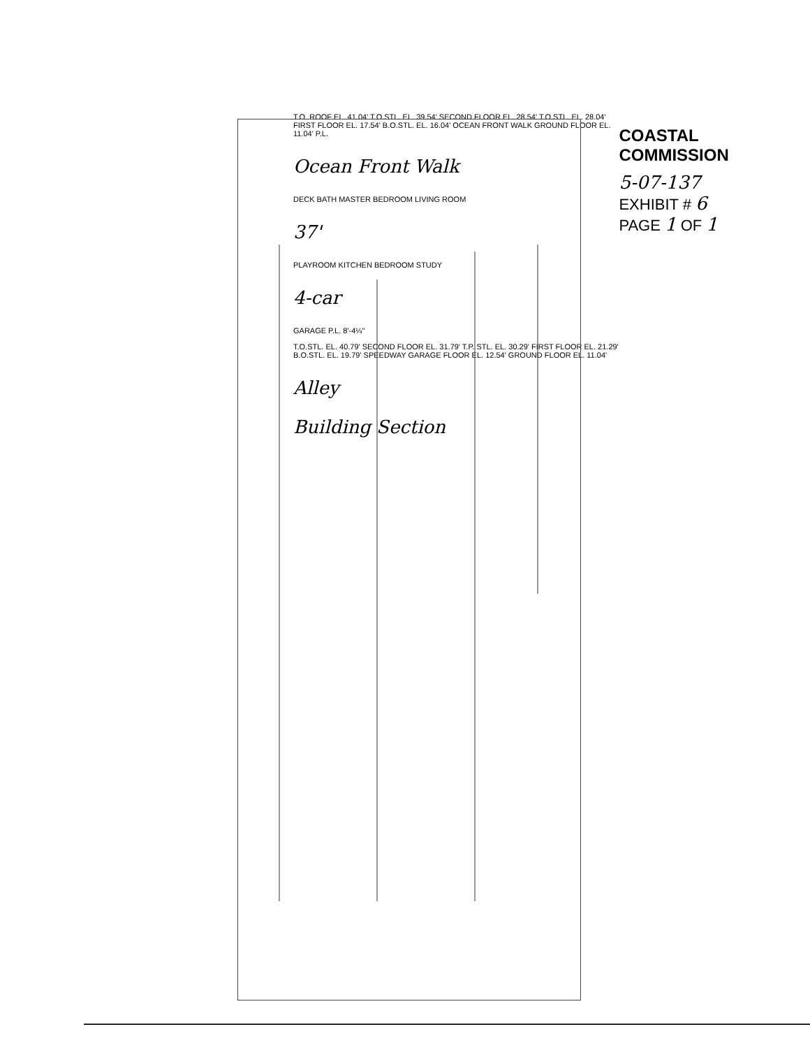T.O. ROOF EL. 41.04' T.O.STL. EL. 39.54' SECOND FLOOR EL. 28.54' T.O.STL. EL. 28.04' FIRST FLOOR EL. 17.54' B.O.STL. EL. 16.04' OCEAN FRONT WALK GROUND FLOOR EL. 11.04' P.L.
Ocean Front Walk
DECK BATH MASTER BEDROOM LIVING ROOM
37'
PLAYROOM KITCHEN BEDROOM STUDY
4-car
GARAGE P.L. 8'-4¼"
T.O.STL. EL. 40.79' SECOND FLOOR EL. 31.79' T.P. STL. EL. 30.29' FIRST FLOOR EL. 21.29' B.O.STL. EL. 19.79' SPEEDWAY GARAGE FLOOR EL. 12.54' GROUND FLOOR EL. 11.04'
Alley
Building Section
COASTAL COMMISSION
5-07-137
EXHIBIT # 6
PAGE 1 OF 1